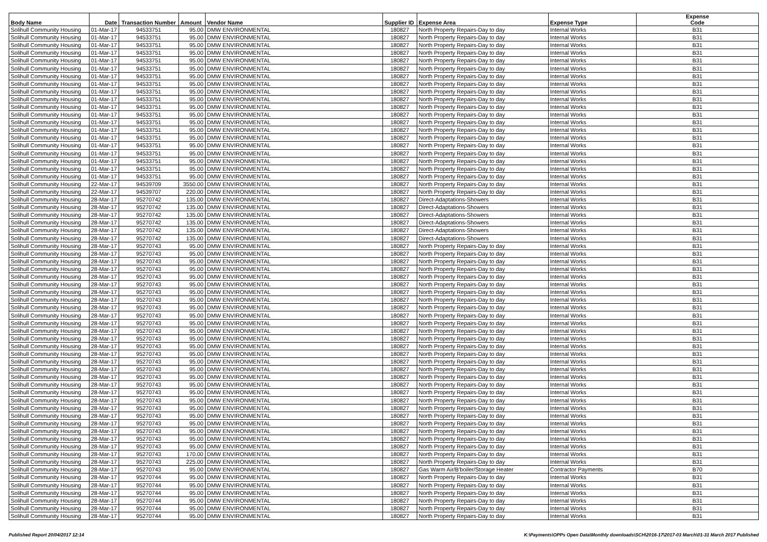| Body Name | Date | Transaction Number | Amount | Vendor Name | Supplier ID | Expense Area | Expense Type | Expense Code |
| --- | --- | --- | --- | --- | --- | --- | --- | --- |
| Solihull Community Housing | 01-Mar-17 | 94533751 | 95.00 | DMW ENVIRONMENTAL | 180827 | North Property Repairs-Day to day | Internal Works | B31 |
| Solihull Community Housing | 01-Mar-17 | 94533751 | 95.00 | DMW ENVIRONMENTAL | 180827 | North Property Repairs-Day to day | Internal Works | B31 |
| Solihull Community Housing | 01-Mar-17 | 94533751 | 95.00 | DMW ENVIRONMENTAL | 180827 | North Property Repairs-Day to day | Internal Works | B31 |
| Solihull Community Housing | 01-Mar-17 | 94533751 | 95.00 | DMW ENVIRONMENTAL | 180827 | North Property Repairs-Day to day | Internal Works | B31 |
| Solihull Community Housing | 01-Mar-17 | 94533751 | 95.00 | DMW ENVIRONMENTAL | 180827 | North Property Repairs-Day to day | Internal Works | B31 |
| Solihull Community Housing | 01-Mar-17 | 94533751 | 95.00 | DMW ENVIRONMENTAL | 180827 | North Property Repairs-Day to day | Internal Works | B31 |
| Solihull Community Housing | 01-Mar-17 | 94533751 | 95.00 | DMW ENVIRONMENTAL | 180827 | North Property Repairs-Day to day | Internal Works | B31 |
| Solihull Community Housing | 01-Mar-17 | 94533751 | 95.00 | DMW ENVIRONMENTAL | 180827 | North Property Repairs-Day to day | Internal Works | B31 |
| Solihull Community Housing | 01-Mar-17 | 94533751 | 95.00 | DMW ENVIRONMENTAL | 180827 | North Property Repairs-Day to day | Internal Works | B31 |
| Solihull Community Housing | 01-Mar-17 | 94533751 | 95.00 | DMW ENVIRONMENTAL | 180827 | North Property Repairs-Day to day | Internal Works | B31 |
| Solihull Community Housing | 01-Mar-17 | 94533751 | 95.00 | DMW ENVIRONMENTAL | 180827 | North Property Repairs-Day to day | Internal Works | B31 |
| Solihull Community Housing | 01-Mar-17 | 94533751 | 95.00 | DMW ENVIRONMENTAL | 180827 | North Property Repairs-Day to day | Internal Works | B31 |
| Solihull Community Housing | 01-Mar-17 | 94533751 | 95.00 | DMW ENVIRONMENTAL | 180827 | North Property Repairs-Day to day | Internal Works | B31 |
| Solihull Community Housing | 01-Mar-17 | 94533751 | 95.00 | DMW ENVIRONMENTAL | 180827 | North Property Repairs-Day to day | Internal Works | B31 |
| Solihull Community Housing | 01-Mar-17 | 94533751 | 95.00 | DMW ENVIRONMENTAL | 180827 | North Property Repairs-Day to day | Internal Works | B31 |
| Solihull Community Housing | 01-Mar-17 | 94533751 | 95.00 | DMW ENVIRONMENTAL | 180827 | North Property Repairs-Day to day | Internal Works | B31 |
| Solihull Community Housing | 01-Mar-17 | 94533751 | 95.00 | DMW ENVIRONMENTAL | 180827 | North Property Repairs-Day to day | Internal Works | B31 |
| Solihull Community Housing | 01-Mar-17 | 94533751 | 95.00 | DMW ENVIRONMENTAL | 180827 | North Property Repairs-Day to day | Internal Works | B31 |
| Solihull Community Housing | 01-Mar-17 | 94533751 | 95.00 | DMW ENVIRONMENTAL | 180827 | North Property Repairs-Day to day | Internal Works | B31 |
| Solihull Community Housing | 01-Mar-17 | 94533751 | 95.00 | DMW ENVIRONMENTAL | 180827 | North Property Repairs-Day to day | Internal Works | B31 |
| Solihull Community Housing | 22-Mar-17 | 94539709 | 3550.00 | DMW ENVIRONMENTAL | 180827 | North Property Repairs-Day to day | Internal Works | B31 |
| Solihull Community Housing | 22-Mar-17 | 94539707 | 220.00 | DMW ENVIRONMENTAL | 180827 | North Property Repairs-Day to day | Internal Works | B31 |
| Solihull Community Housing | 28-Mar-17 | 95270742 | 135.00 | DMW ENVIRONMENTAL | 180827 | Direct-Adaptations-Showers | Internal Works | B31 |
| Solihull Community Housing | 28-Mar-17 | 95270742 | 135.00 | DMW ENVIRONMENTAL | 180827 | Direct-Adaptations-Showers | Internal Works | B31 |
| Solihull Community Housing | 28-Mar-17 | 95270742 | 135.00 | DMW ENVIRONMENTAL | 180827 | Direct-Adaptations-Showers | Internal Works | B31 |
| Solihull Community Housing | 28-Mar-17 | 95270742 | 135.00 | DMW ENVIRONMENTAL | 180827 | Direct-Adaptations-Showers | Internal Works | B31 |
| Solihull Community Housing | 28-Mar-17 | 95270742 | 135.00 | DMW ENVIRONMENTAL | 180827 | Direct-Adaptations-Showers | Internal Works | B31 |
| Solihull Community Housing | 28-Mar-17 | 95270742 | 135.00 | DMW ENVIRONMENTAL | 180827 | Direct-Adaptations-Showers | Internal Works | B31 |
| Solihull Community Housing | 28-Mar-17 | 95270743 | 95.00 | DMW ENVIRONMENTAL | 180827 | North Property Repairs-Day to day | Internal Works | B31 |
| Solihull Community Housing | 28-Mar-17 | 95270743 | 95.00 | DMW ENVIRONMENTAL | 180827 | North Property Repairs-Day to day | Internal Works | B31 |
| Solihull Community Housing | 28-Mar-17 | 95270743 | 95.00 | DMW ENVIRONMENTAL | 180827 | North Property Repairs-Day to day | Internal Works | B31 |
| Solihull Community Housing | 28-Mar-17 | 95270743 | 95.00 | DMW ENVIRONMENTAL | 180827 | North Property Repairs-Day to day | Internal Works | B31 |
| Solihull Community Housing | 28-Mar-17 | 95270743 | 95.00 | DMW ENVIRONMENTAL | 180827 | North Property Repairs-Day to day | Internal Works | B31 |
| Solihull Community Housing | 28-Mar-17 | 95270743 | 95.00 | DMW ENVIRONMENTAL | 180827 | North Property Repairs-Day to day | Internal Works | B31 |
| Solihull Community Housing | 28-Mar-17 | 95270743 | 95.00 | DMW ENVIRONMENTAL | 180827 | North Property Repairs-Day to day | Internal Works | B31 |
| Solihull Community Housing | 28-Mar-17 | 95270743 | 95.00 | DMW ENVIRONMENTAL | 180827 | North Property Repairs-Day to day | Internal Works | B31 |
| Solihull Community Housing | 28-Mar-17 | 95270743 | 95.00 | DMW ENVIRONMENTAL | 180827 | North Property Repairs-Day to day | Internal Works | B31 |
| Solihull Community Housing | 28-Mar-17 | 95270743 | 95.00 | DMW ENVIRONMENTAL | 180827 | North Property Repairs-Day to day | Internal Works | B31 |
| Solihull Community Housing | 28-Mar-17 | 95270743 | 95.00 | DMW ENVIRONMENTAL | 180827 | North Property Repairs-Day to day | Internal Works | B31 |
| Solihull Community Housing | 28-Mar-17 | 95270743 | 95.00 | DMW ENVIRONMENTAL | 180827 | North Property Repairs-Day to day | Internal Works | B31 |
| Solihull Community Housing | 28-Mar-17 | 95270743 | 95.00 | DMW ENVIRONMENTAL | 180827 | North Property Repairs-Day to day | Internal Works | B31 |
| Solihull Community Housing | 28-Mar-17 | 95270743 | 95.00 | DMW ENVIRONMENTAL | 180827 | North Property Repairs-Day to day | Internal Works | B31 |
| Solihull Community Housing | 28-Mar-17 | 95270743 | 95.00 | DMW ENVIRONMENTAL | 180827 | North Property Repairs-Day to day | Internal Works | B31 |
| Solihull Community Housing | 28-Mar-17 | 95270743 | 95.00 | DMW ENVIRONMENTAL | 180827 | North Property Repairs-Day to day | Internal Works | B31 |
| Solihull Community Housing | 28-Mar-17 | 95270743 | 95.00 | DMW ENVIRONMENTAL | 180827 | North Property Repairs-Day to day | Internal Works | B31 |
| Solihull Community Housing | 28-Mar-17 | 95270743 | 95.00 | DMW ENVIRONMENTAL | 180827 | North Property Repairs-Day to day | Internal Works | B31 |
| Solihull Community Housing | 28-Mar-17 | 95270743 | 95.00 | DMW ENVIRONMENTAL | 180827 | North Property Repairs-Day to day | Internal Works | B31 |
| Solihull Community Housing | 28-Mar-17 | 95270743 | 95.00 | DMW ENVIRONMENTAL | 180827 | North Property Repairs-Day to day | Internal Works | B31 |
| Solihull Community Housing | 28-Mar-17 | 95270743 | 95.00 | DMW ENVIRONMENTAL | 180827 | North Property Repairs-Day to day | Internal Works | B31 |
| Solihull Community Housing | 28-Mar-17 | 95270743 | 95.00 | DMW ENVIRONMENTAL | 180827 | North Property Repairs-Day to day | Internal Works | B31 |
| Solihull Community Housing | 28-Mar-17 | 95270743 | 95.00 | DMW ENVIRONMENTAL | 180827 | North Property Repairs-Day to day | Internal Works | B31 |
| Solihull Community Housing | 28-Mar-17 | 95270743 | 95.00 | DMW ENVIRONMENTAL | 180827 | North Property Repairs-Day to day | Internal Works | B31 |
| Solihull Community Housing | 28-Mar-17 | 95270743 | 95.00 | DMW ENVIRONMENTAL | 180827 | North Property Repairs-Day to day | Internal Works | B31 |
| Solihull Community Housing | 28-Mar-17 | 95270743 | 95.00 | DMW ENVIRONMENTAL | 180827 | North Property Repairs-Day to day | Internal Works | B31 |
| Solihull Community Housing | 28-Mar-17 | 95270743 | 95.00 | DMW ENVIRONMENTAL | 180827 | North Property Repairs-Day to day | Internal Works | B31 |
| Solihull Community Housing | 28-Mar-17 | 95270743 | 170.00 | DMW ENVIRONMENTAL | 180827 | North Property Repairs-Day to day | Internal Works | B31 |
| Solihull Community Housing | 28-Mar-17 | 95270743 | 225.00 | DMW ENVIRONMENTAL | 180827 | North Property Repairs-Day to day | Internal Works | B31 |
| Solihull Community Housing | 28-Mar-17 | 95270743 | 95.00 | DMW ENVIRONMENTAL | 180827 | Gas Warm Air/B'boiler/Storage Heater | Contractor Payments | B70 |
| Solihull Community Housing | 28-Mar-17 | 95270744 | 95.00 | DMW ENVIRONMENTAL | 180827 | North Property Repairs-Day to day | Internal Works | B31 |
| Solihull Community Housing | 28-Mar-17 | 95270744 | 95.00 | DMW ENVIRONMENTAL | 180827 | North Property Repairs-Day to day | Internal Works | B31 |
| Solihull Community Housing | 28-Mar-17 | 95270744 | 95.00 | DMW ENVIRONMENTAL | 180827 | North Property Repairs-Day to day | Internal Works | B31 |
| Solihull Community Housing | 28-Mar-17 | 95270744 | 95.00 | DMW ENVIRONMENTAL | 180827 | North Property Repairs-Day to day | Internal Works | B31 |
| Solihull Community Housing | 28-Mar-17 | 95270744 | 95.00 | DMW ENVIRONMENTAL | 180827 | North Property Repairs-Day to day | Internal Works | B31 |
| Solihull Community Housing | 28-Mar-17 | 95270744 | 95.00 | DMW ENVIRONMENTAL | 180827 | North Property Repairs-Day to day | Internal Works | B31 |
Published Report 20/04/2017 12:14 K:\Payments\OPPs Open Data\Monthly downloads\SCH\2016-17\2017-03 March\01-31 March 2017 Published